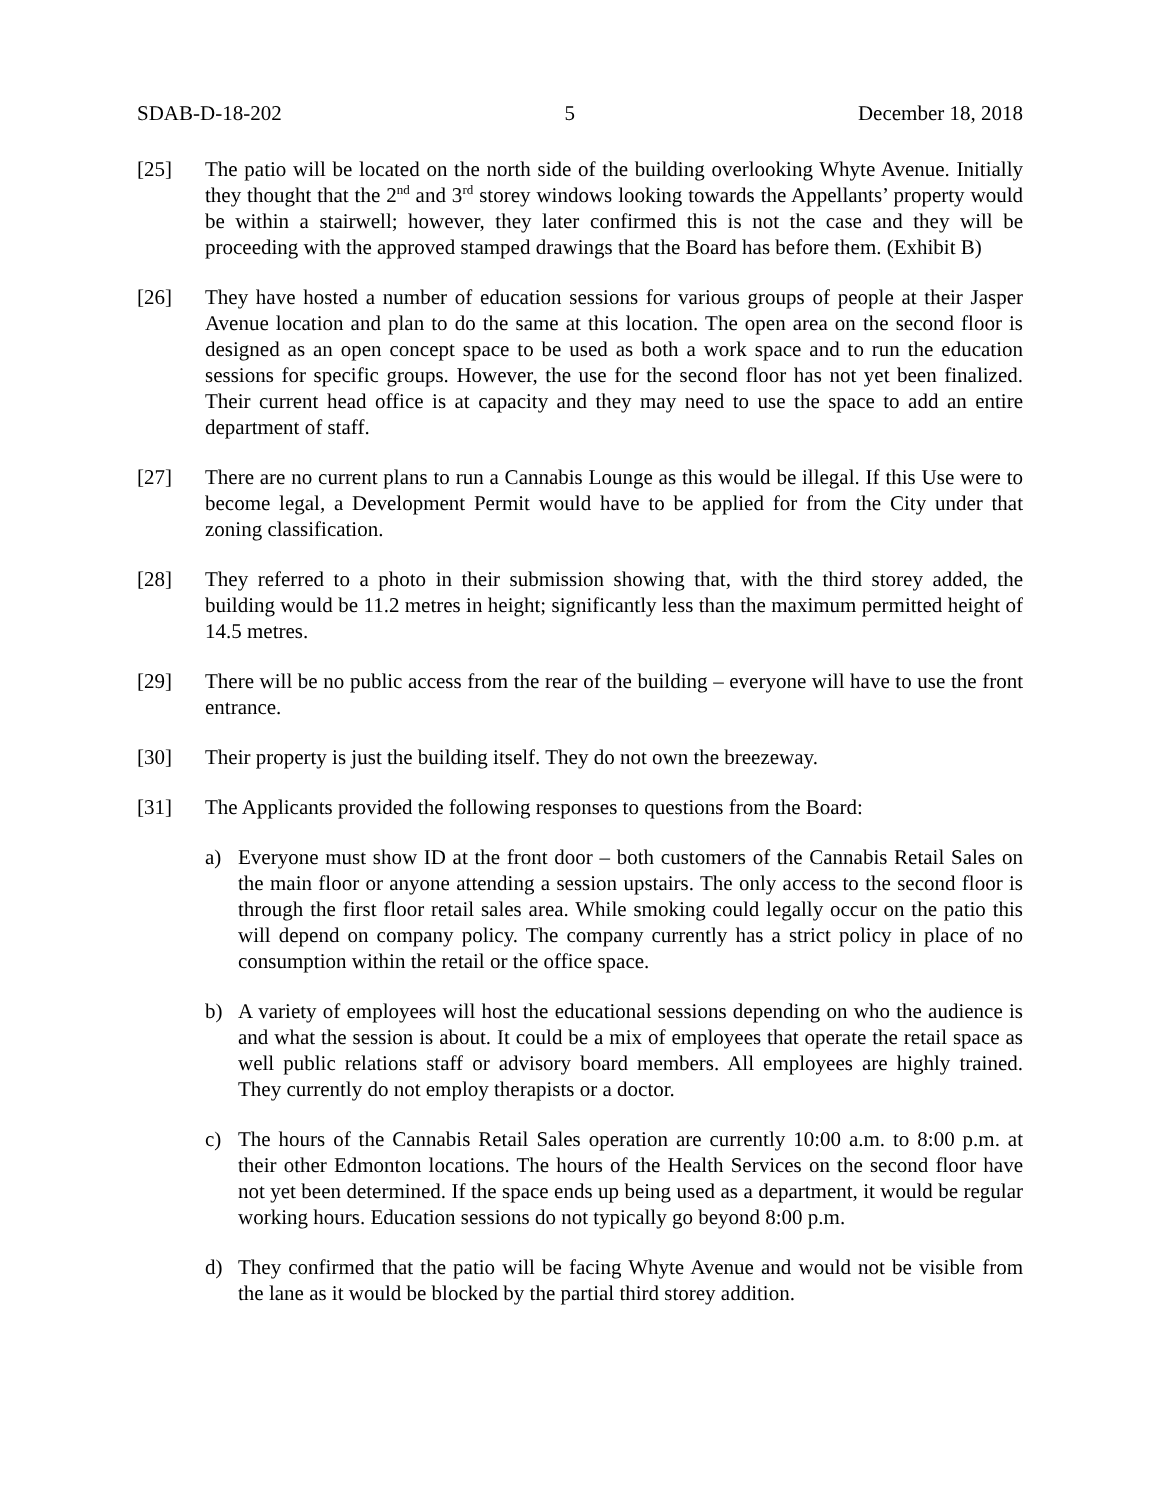SDAB-D-18-202 5 December 18, 2018
[25] The patio will be located on the north side of the building overlooking Whyte Avenue. Initially they thought that the 2<sup>nd</sup> and 3<sup>rd</sup> storey windows looking towards the Appellants’ property would be within a stairwell; however, they later confirmed this is not the case and they will be proceeding with the approved stamped drawings that the Board has before them. (Exhibit B)
[26] They have hosted a number of education sessions for various groups of people at their Jasper Avenue location and plan to do the same at this location. The open area on the second floor is designed as an open concept space to be used as both a work space and to run the education sessions for specific groups. However, the use for the second floor has not yet been finalized. Their current head office is at capacity and they may need to use the space to add an entire department of staff.
[27] There are no current plans to run a Cannabis Lounge as this would be illegal. If this Use were to become legal, a Development Permit would have to be applied for from the City under that zoning classification.
[28] They referred to a photo in their submission showing that, with the third storey added, the building would be 11.2 metres in height; significantly less than the maximum permitted height of 14.5 metres.
[29] There will be no public access from the rear of the building – everyone will have to use the front entrance.
[30] Their property is just the building itself. They do not own the breezeway.
[31] The Applicants provided the following responses to questions from the Board:
a) Everyone must show ID at the front door – both customers of the Cannabis Retail Sales on the main floor or anyone attending a session upstairs. The only access to the second floor is through the first floor retail sales area. While smoking could legally occur on the patio this will depend on company policy. The company currently has a strict policy in place of no consumption within the retail or the office space.
b) A variety of employees will host the educational sessions depending on who the audience is and what the session is about. It could be a mix of employees that operate the retail space as well public relations staff or advisory board members. All employees are highly trained. They currently do not employ therapists or a doctor.
c) The hours of the Cannabis Retail Sales operation are currently 10:00 a.m. to 8:00 p.m. at their other Edmonton locations. The hours of the Health Services on the second floor have not yet been determined. If the space ends up being used as a department, it would be regular working hours. Education sessions do not typically go beyond 8:00 p.m.
d) They confirmed that the patio will be facing Whyte Avenue and would not be visible from the lane as it would be blocked by the partial third storey addition.